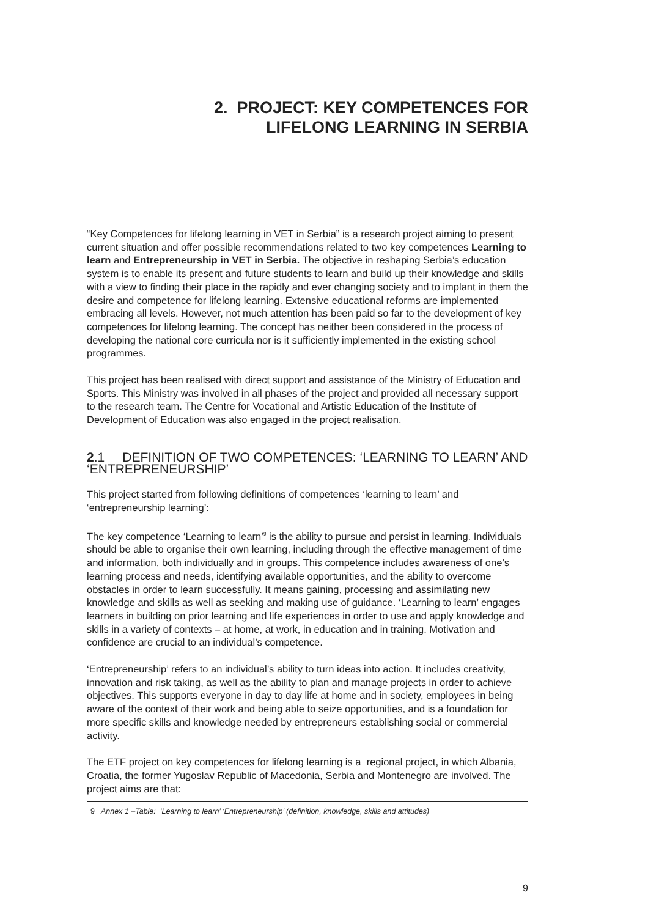2. PROJECT: KEY COMPETENCES FOR
LIFELONG LEARNING IN SERBIA
“Key Competences for lifelong learning in VET in Serbia” is a research project aiming to present current situation and offer possible recommendations related to two key competences Learning to learn and Entrepreneurship in VET in Serbia. The objective in reshaping Serbia’s education system is to enable its present and future students to learn and build up their knowledge and skills with a view to finding their place in the rapidly and ever changing society and to implant in them the desire and competence for lifelong learning. Extensive educational reforms are implemented embracing all levels. However, not much attention has been paid so far to the development of key competences for lifelong learning. The concept has neither been considered in the process of developing the national core curricula nor is it sufficiently implemented in the existing school programmes.
This project has been realised with direct support and assistance of the Ministry of Education and Sports. This Ministry was involved in all phases of the project and provided all necessary support to the research team. The Centre for Vocational and Artistic Education of the Institute of Development of Education was also engaged in the project realisation.
2.1 DEFINITION OF TWO COMPETENCES: ‘LEARNING TO LEARN’ AND ‘ENTREPRENEURSHIP’
This project started from following definitions of competences ‘learning to learn’ and ‘entrepreneurship learning’:
The key competence ‘Learning to learn’<sup>9</sup> is the ability to pursue and persist in learning. Individuals should be able to organise their own learning, including through the effective management of time and information, both individually and in groups. This competence includes awareness of one’s learning process and needs, identifying available opportunities, and the ability to overcome obstacles in order to learn successfully. It means gaining, processing and assimilating new knowledge and skills as well as seeking and making use of guidance. ‘Learning to learn’ engages learners in building on prior learning and life experiences in order to use and apply knowledge and skills in a variety of contexts – at home, at work, in education and in training. Motivation and confidence are crucial to an individual’s competence.
‘Entrepreneurship’ refers to an individual’s ability to turn ideas into action. It includes creativity, innovation and risk taking, as well as the ability to plan and manage projects in order to achieve objectives. This supports everyone in day to day life at home and in society, employees in being aware of the context of their work and being able to seize opportunities, and is a foundation for more specific skills and knowledge needed by entrepreneurs establishing social or commercial activity.
The ETF project on key competences for lifelong learning is a regional project, in which Albania, Croatia, the former Yugoslav Republic of Macedonia, Serbia and Montenegro are involved. The project aims are that:
9 Annex 1 –Table: ‘Learning to learn’ ‘Entrepreneurship’ (definition, knowledge, skills and attitudes)
9